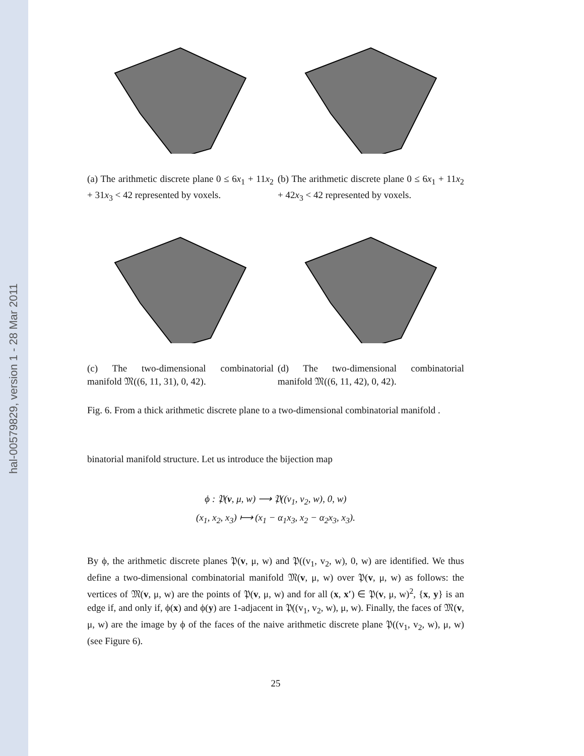hal-00579829, version 1 - 28 Mar 2011
(a) The arithmetic discrete plane 0 ≤ 6x<sub>1</sub> + 11x<sub>2</sub> + 31x<sub>3</sub> < 42 represented by voxels.
(b) The arithmetic discrete plane 0 ≤ 6x<sub>1</sub> + 11x<sub>2</sub> + 42x<sub>3</sub> < 42 represented by voxels.
(c) The two-dimensional combinatorial manifold 𝔐((6, 11, 31), 0, 42).
(d) The two-dimensional combinatorial manifold 𝔐((6, 11, 42), 0, 42).
Fig. 6. From a thick arithmetic discrete plane to a two-dimensional combinatorial manifold .
binatorial manifold structure. Let us introduce the bijection map
ϕ : 𝔓(v, μ, w) ⟶ 𝔓((v<sub>1</sub>, v<sub>2</sub>, w), 0, w)
(x<sub>1</sub>, x<sub>2</sub>, x<sub>3</sub>) ⟼ (x<sub>1</sub> − α<sub>1</sub>x<sub>3</sub>, x<sub>2</sub> − α<sub>2</sub>x<sub>3</sub>, x<sub>3</sub>).
By ϕ, the arithmetic discrete planes 𝔓(v, μ, w) and 𝔓((v<sub>1</sub>, v<sub>2</sub>, w), 0, w) are identified. We thus define a two-dimensional combinatorial manifold 𝔐(v, μ, w) over 𝔓(v, μ, w) as follows: the vertices of 𝔐(v, μ, w) are the points of 𝔓(v, μ, w) and for all (x, x′) ∈ 𝔓(v, μ, w)<sup>2</sup>, {x, y} is an edge if, and only if, ϕ(x) and ϕ(y) are 1-adjacent in 𝔓((v<sub>1</sub>, v<sub>2</sub>, w), μ, w). Finally, the faces of 𝔐(v, μ, w) are the image by ϕ of the faces of the naive arithmetic discrete plane 𝔓((v<sub>1</sub>, v<sub>2</sub>, w), μ, w) (see Figure 6).
25